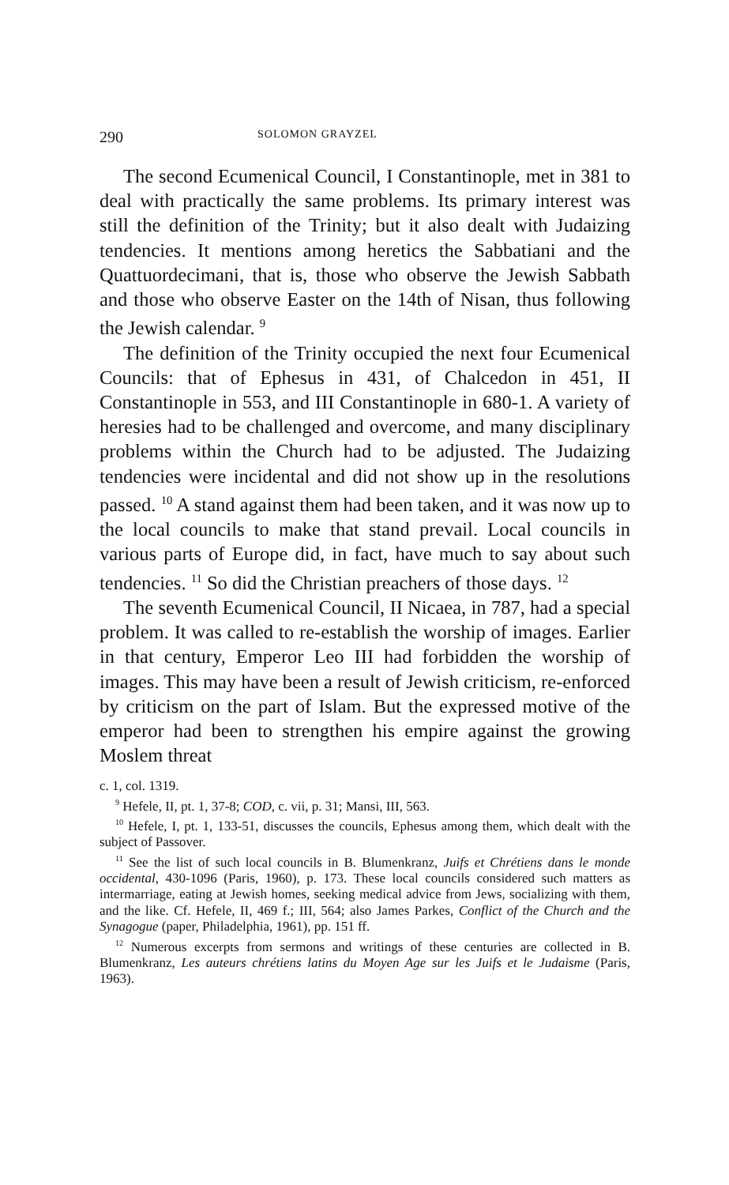290 SOLOMON GRAYZEL
The second Ecumenical Council, I Constantinople, met in 381 to deal with practically the same problems. Its primary interest was still the definition of the Trinity; but it also dealt with Judaizing tendencies. It mentions among heretics the Sabbatiani and the Quattuordecimani, that is, those who observe the Jewish Sabbath and those who observe Easter on the 14th of Nisan, thus following the Jewish calendar. <sup>9</sup>
The definition of the Trinity occupied the next four Ecumenical Councils: that of Ephesus in 431, of Chalcedon in 451, II Constantinople in 553, and III Constantinople in 680-1. A variety of heresies had to be challenged and overcome, and many disciplinary problems within the Church had to be adjusted. The Judaizing tendencies were incidental and did not show up in the resolutions passed. <sup>10</sup> A stand against them had been taken, and it was now up to the local councils to make that stand prevail. Local councils in various parts of Europe did, in fact, have much to say about such tendencies. <sup>11</sup> So did the Christian preachers of those days. <sup>12</sup>
The seventh Ecumenical Council, II Nicaea, in 787, had a special problem. It was called to re-establish the worship of images. Earlier in that century, Emperor Leo III had forbidden the worship of images. This may have been a result of Jewish criticism, re-enforced by criticism on the part of Islam. But the expressed motive of the emperor had been to strengthen his empire against the growing Moslem threat
c. 1, col. 1319.
<sup>9</sup> Hefele, II, pt. 1, 37-8; COD, c. vii, p. 31; Mansi, III, 563.
<sup>10</sup> Hefele, I, pt. 1, 133-51, discusses the councils, Ephesus among them, which dealt with the subject of Passover.
<sup>11</sup> See the list of such local councils in B. Blumenkranz, Juifs et Chrétiens dans le monde occidental, 430-1096 (Paris, 1960), p. 173. These local councils considered such matters as intermarriage, eating at Jewish homes, seeking medical advice from Jews, socializing with them, and the like. Cf. Hefele, II, 469 f.; III, 564; also James Parkes, Conflict of the Church and the Synagogue (paper, Philadelphia, 1961), pp. 151 ff.
<sup>12</sup> Numerous excerpts from sermons and writings of these centuries are collected in B. Blumenkranz, Les auteurs chrétiens latins du Moyen Age sur les Juifs et le Judaisme (Paris, 1963).